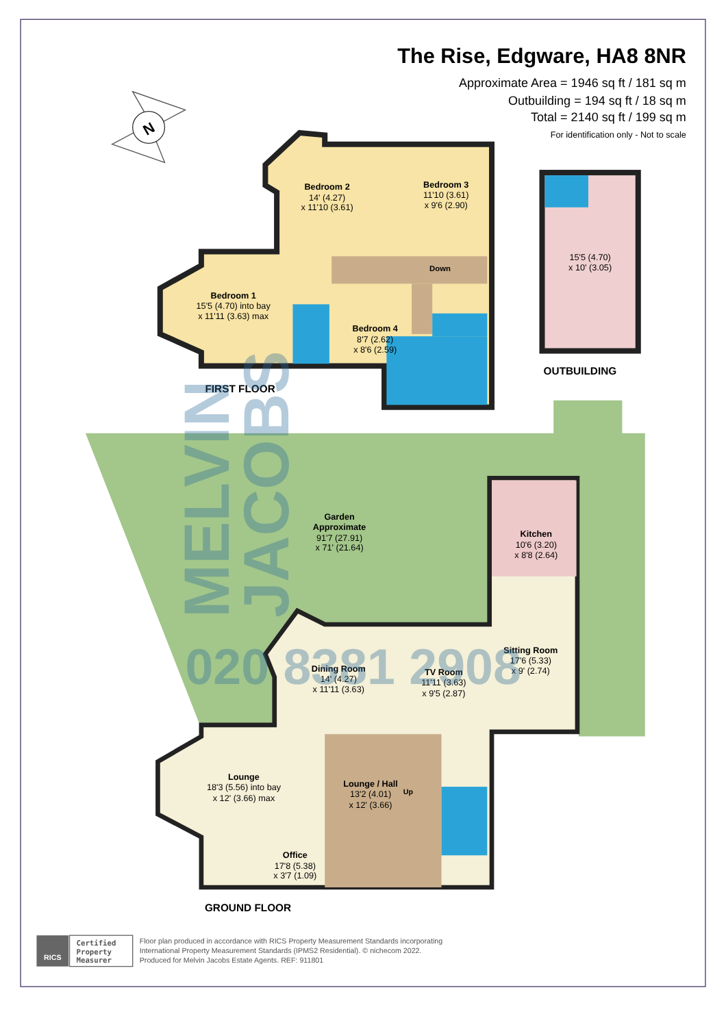The Rise, Edgware, HA8 8NR
Approximate Area = 1946 sq ft / 181 sq m
Outbuilding = 194 sq ft / 18 sq m
Total = 2140 sq ft / 199 sq m
For identification only - Not to scale
N
Bedroom 2
14' (4.27)
x 11'10 (3.61)
Bedroom 3
11'10 (3.61)
x 9'6 (2.90)
Down
Bedroom 1
15'5 (4.70) into bay
x 11'11 (3.63) max
Bedroom 4
8'7 (2.62)
x 8'6 (2.59)
FIRST FLOOR
15'5 (4.70)
x 10' (3.05)
OUTBUILDING
Garden
Approximate
91'7 (27.91)
x 71' (21.64)
Kitchen
10'6 (3.20)
x 8'8 (2.64)
Sitting Room
17'6 (5.33)
x 9' (2.74)
Dining Room
14' (4.27)
x 11'11 (3.63)
TV Room
11'11 (3.63)
x 9'5 (2.87)
Lounge
18'3 (5.56) into bay
x 12' (3.66) max
Lounge / Hall
Up
13'2 (4.01)
x 12' (3.66)
Office
17'8 (5.38)
x 3'7 (1.09)
GROUND FLOOR
MELVIN
JACOBS
020 8381 2908
RICS
Certified
Property
Measurer
Floor plan produced in accordance with RICS Property Measurement Standards incorporating
International Property Measurement Standards (IPMS2 Residential). © nichecom 2022.
Produced for Melvin Jacobs Estate Agents. REF: 911801